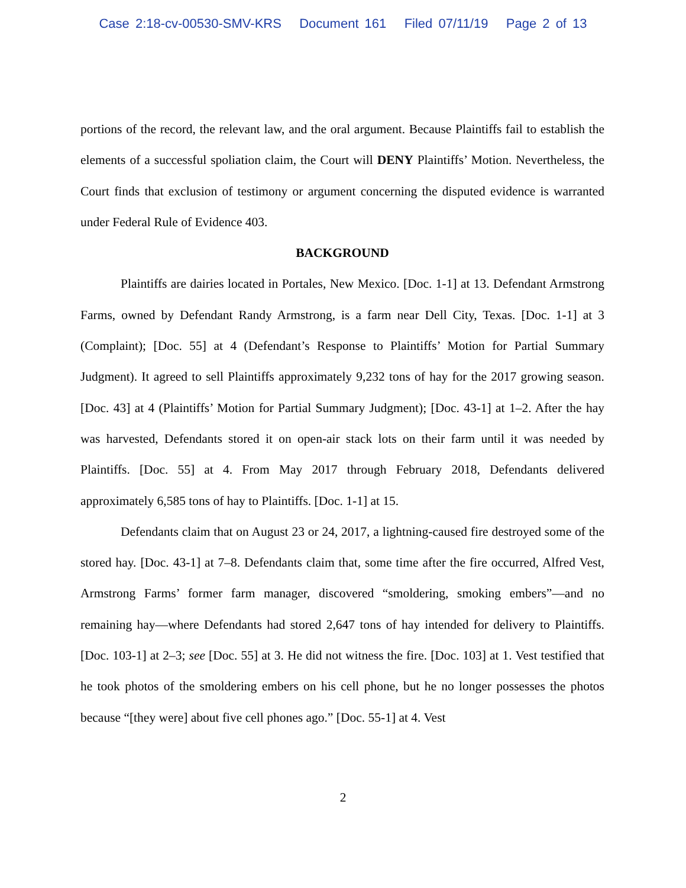Case 2:18-cv-00530-SMV-KRS Document 161 Filed 07/11/19 Page 2 of 13
portions of the record, the relevant law, and the oral argument. Because Plaintiffs fail to establish the elements of a successful spoliation claim, the Court will DENY Plaintiffs’ Motion. Nevertheless, the Court finds that exclusion of testimony or argument concerning the disputed evidence is warranted under Federal Rule of Evidence 403.
BACKGROUND
Plaintiffs are dairies located in Portales, New Mexico. [Doc. 1-1] at 13. Defendant Armstrong Farms, owned by Defendant Randy Armstrong, is a farm near Dell City, Texas. [Doc. 1-1] at 3 (Complaint); [Doc. 55] at 4 (Defendant’s Response to Plaintiffs’ Motion for Partial Summary Judgment). It agreed to sell Plaintiffs approximately 9,232 tons of hay for the 2017 growing season. [Doc. 43] at 4 (Plaintiffs’ Motion for Partial Summary Judgment); [Doc. 43-1] at 1–2. After the hay was harvested, Defendants stored it on open-air stack lots on their farm until it was needed by Plaintiffs. [Doc. 55] at 4. From May 2017 through February 2018, Defendants delivered approximately 6,585 tons of hay to Plaintiffs. [Doc. 1-1] at 15.
Defendants claim that on August 23 or 24, 2017, a lightning-caused fire destroyed some of the stored hay. [Doc. 43-1] at 7–8. Defendants claim that, some time after the fire occurred, Alfred Vest, Armstrong Farms’ former farm manager, discovered “smoldering, smoking embers”—and no remaining hay—where Defendants had stored 2,647 tons of hay intended for delivery to Plaintiffs. [Doc. 103-1] at 2–3; see [Doc. 55] at 3. He did not witness the fire. [Doc. 103] at 1. Vest testified that he took photos of the smoldering embers on his cell phone, but he no longer possesses the photos because “[they were] about five cell phones ago.” [Doc. 55-1] at 4. Vest
2